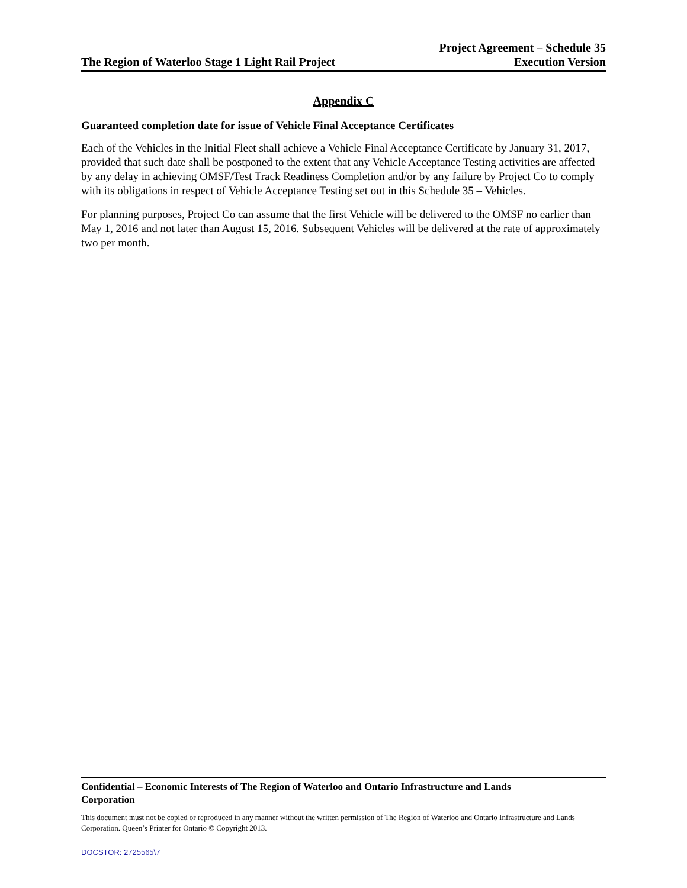The Region of Waterloo Stage 1 Light Rail Project
Project Agreement – Schedule 35
Execution Version
Appendix C
Guaranteed completion date for issue of Vehicle Final Acceptance Certificates
Each of the Vehicles in the Initial Fleet shall achieve a Vehicle Final Acceptance Certificate by January 31, 2017, provided that such date shall be postponed to the extent that any Vehicle Acceptance Testing activities are affected by any delay in achieving OMSF/Test Track Readiness Completion and/or by any failure by Project Co to comply with its obligations in respect of Vehicle Acceptance Testing set out in this Schedule 35 – Vehicles.
For planning purposes, Project Co can assume that the first Vehicle will be delivered to the OMSF no earlier than May 1, 2016 and not later than August 15, 2016. Subsequent Vehicles will be delivered at the rate of approximately two per month.
Confidential – Economic Interests of The Region of Waterloo and Ontario Infrastructure and Lands Corporation
This document must not be copied or reproduced in any manner without the written permission of The Region of Waterloo and Ontario Infrastructure and Lands Corporation. Queen’s Printer for Ontario © Copyright 2013.
DOCSTOR: 2725565\7